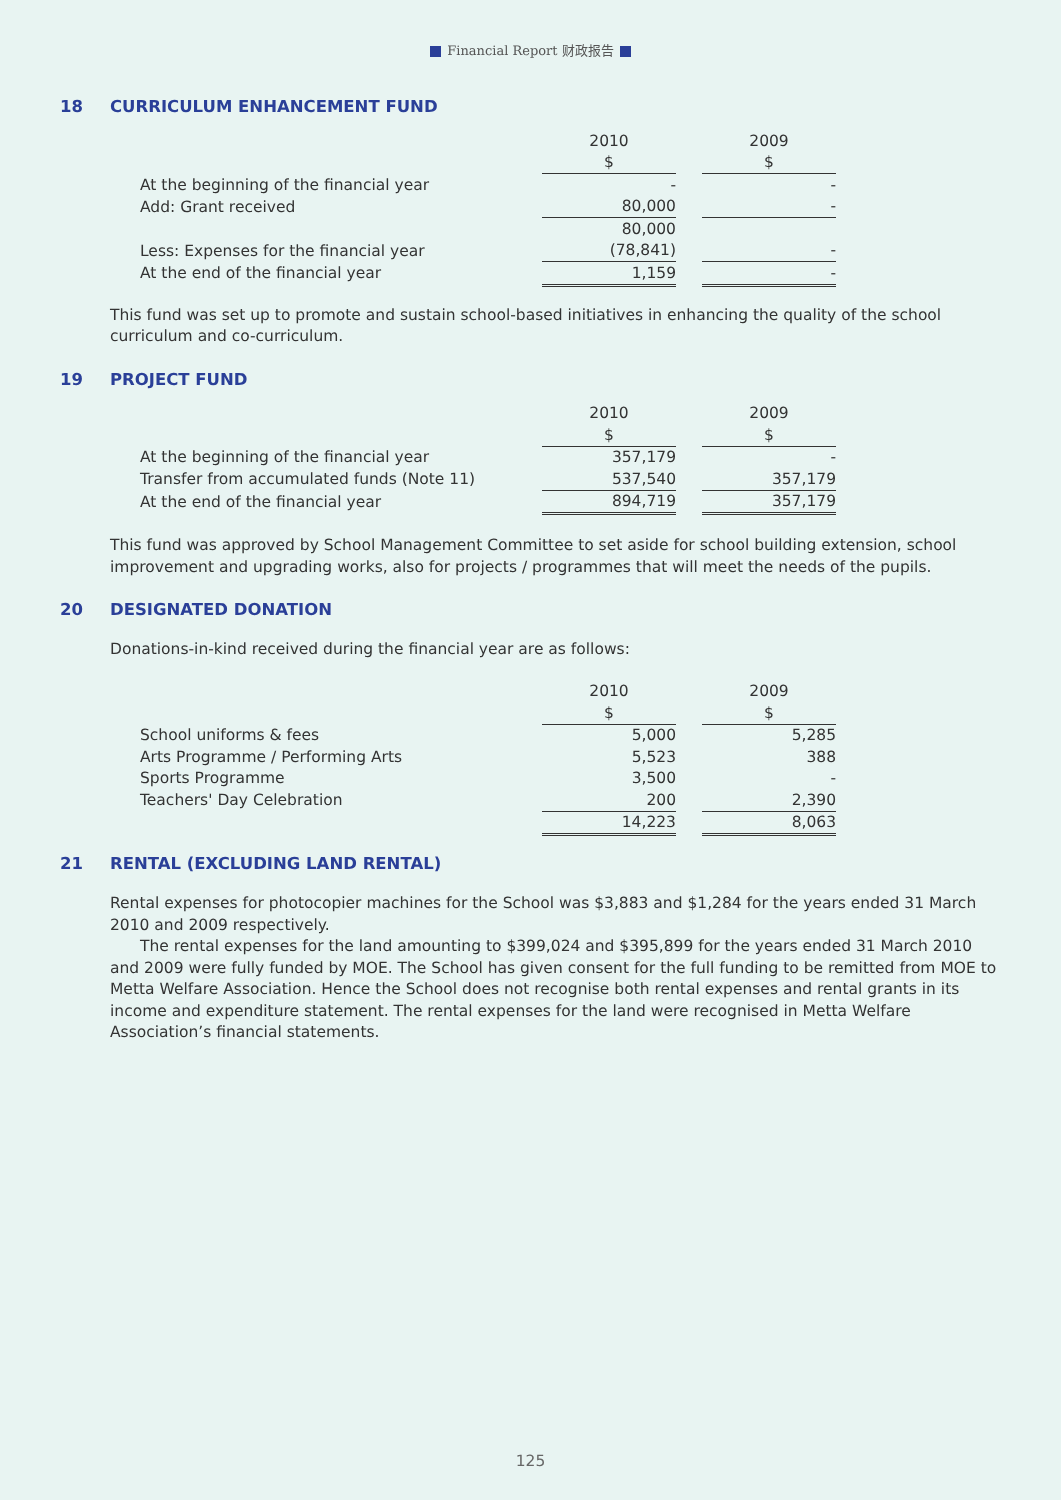Financial Report 财政报告
18 CURRICULUM ENHANCEMENT FUND
| | 2010 | | 2009 |
| | $ | | $ |
| At the beginning of the financial year | - | | - |
| Add: Grant received | 80,000 | | - |
| | 80,000 | | |
| Less: Expenses for the financial year | (78,841) | | - |
| At the end of the financial year | 1,159 | | - |
This fund was set up to promote and sustain school-based initiatives in enhancing the quality of the school curriculum and co-curriculum.
19 PROJECT FUND
| | 2010 | | 2009 |
| | $ | | $ |
| At the beginning of the financial year | 357,179 | | - |
| Transfer from accumulated funds (Note 11) | 537,540 | | 357,179 |
| At the end of the financial year | 894,719 | | 357,179 |
This fund was approved by School Management Committee to set aside for school building extension, school improvement and upgrading works, also for projects / programmes that will meet the needs of the pupils.
20 DESIGNATED DONATION
Donations-in-kind received during the financial year are as follows:
| | 2010 | | 2009 |
| | $ | | $ |
| School uniforms & fees | 5,000 | | 5,285 |
| Arts Programme / Performing Arts | 5,523 | | 388 |
| Sports Programme | 3,500 | | - |
| Teachers' Day Celebration | 200 | | 2,390 |
| | 14,223 | | 8,063 |
21 RENTAL (EXCLUDING LAND RENTAL)
Rental expenses for photocopier machines for the School was $3,883 and $1,284 for the years ended 31 March 2010 and 2009 respectively.
The rental expenses for the land amounting to $399,024 and $395,899 for the years ended 31 March 2010 and 2009 were fully funded by MOE. The School has given consent for the full funding to be remitted from MOE to Metta Welfare Association. Hence the School does not recognise both rental expenses and rental grants in its income and expenditure statement. The rental expenses for the land were recognised in Metta Welfare Association’s financial statements.
125